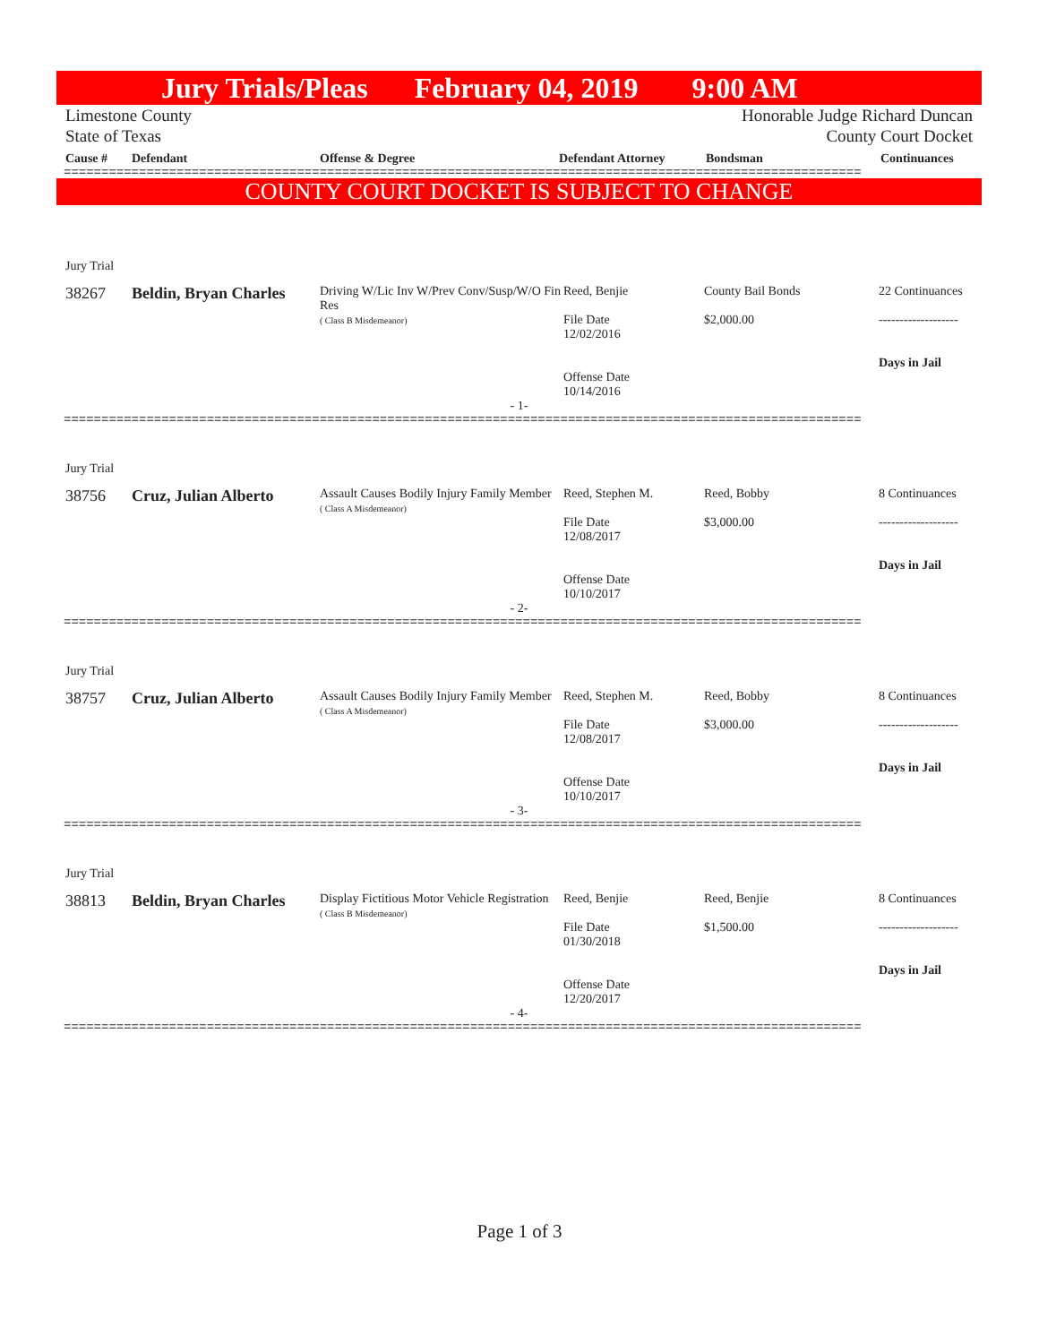Jury Trials/Pleas February 04, 2019 9:00 AM
Limestone County Honorable Judge Richard Duncan
State of Texas County Court Docket
Cause # Defendant Offense & Degree Defendant Attorney Bondsman Continuances
==========================================================================================================
COUNTY COURT DOCKET IS SUBJECT TO CHANGE
| Jury Trial | | | | | |
| 38267 | Beldin, Bryan Charles | Driving W/Lic Inv W/Prev Conv/Susp/W/O Fin Res ( Class B Misdemeanor) | Reed, Benjie File Date 12/02/2016 Offense Date 10/14/2016 | County Bail Bonds $2,000.00 | 22 Continuances ------------------- Days in Jail |
- 1-
==========================================================================================================
| Jury Trial | | | | | |
| 38756 | Cruz, Julian Alberto | Assault Causes Bodily Injury Family Member ( Class A Misdemeanor) | Reed, Stephen M. File Date 12/08/2017 Offense Date 10/10/2017 | Reed, Bobby $3,000.00 | 8 Continuances ------------------- Days in Jail |
- 2-
==========================================================================================================
| Jury Trial | | | | | |
| 38757 | Cruz, Julian Alberto | Assault Causes Bodily Injury Family Member ( Class A Misdemeanor) | Reed, Stephen M. File Date 12/08/2017 Offense Date 10/10/2017 | Reed, Bobby $3,000.00 | 8 Continuances ------------------- Days in Jail |
- 3-
==========================================================================================================
| Jury Trial | | | | | |
| 38813 | Beldin, Bryan Charles | Display Fictitious Motor Vehicle Registration ( Class B Misdemeanor) | Reed, Benjie File Date 01/30/2018 Offense Date 12/20/2017 | Reed, Benjie $1,500.00 | 8 Continuances ------------------- Days in Jail |
- 4-
==========================================================================================================
Page 1 of 3